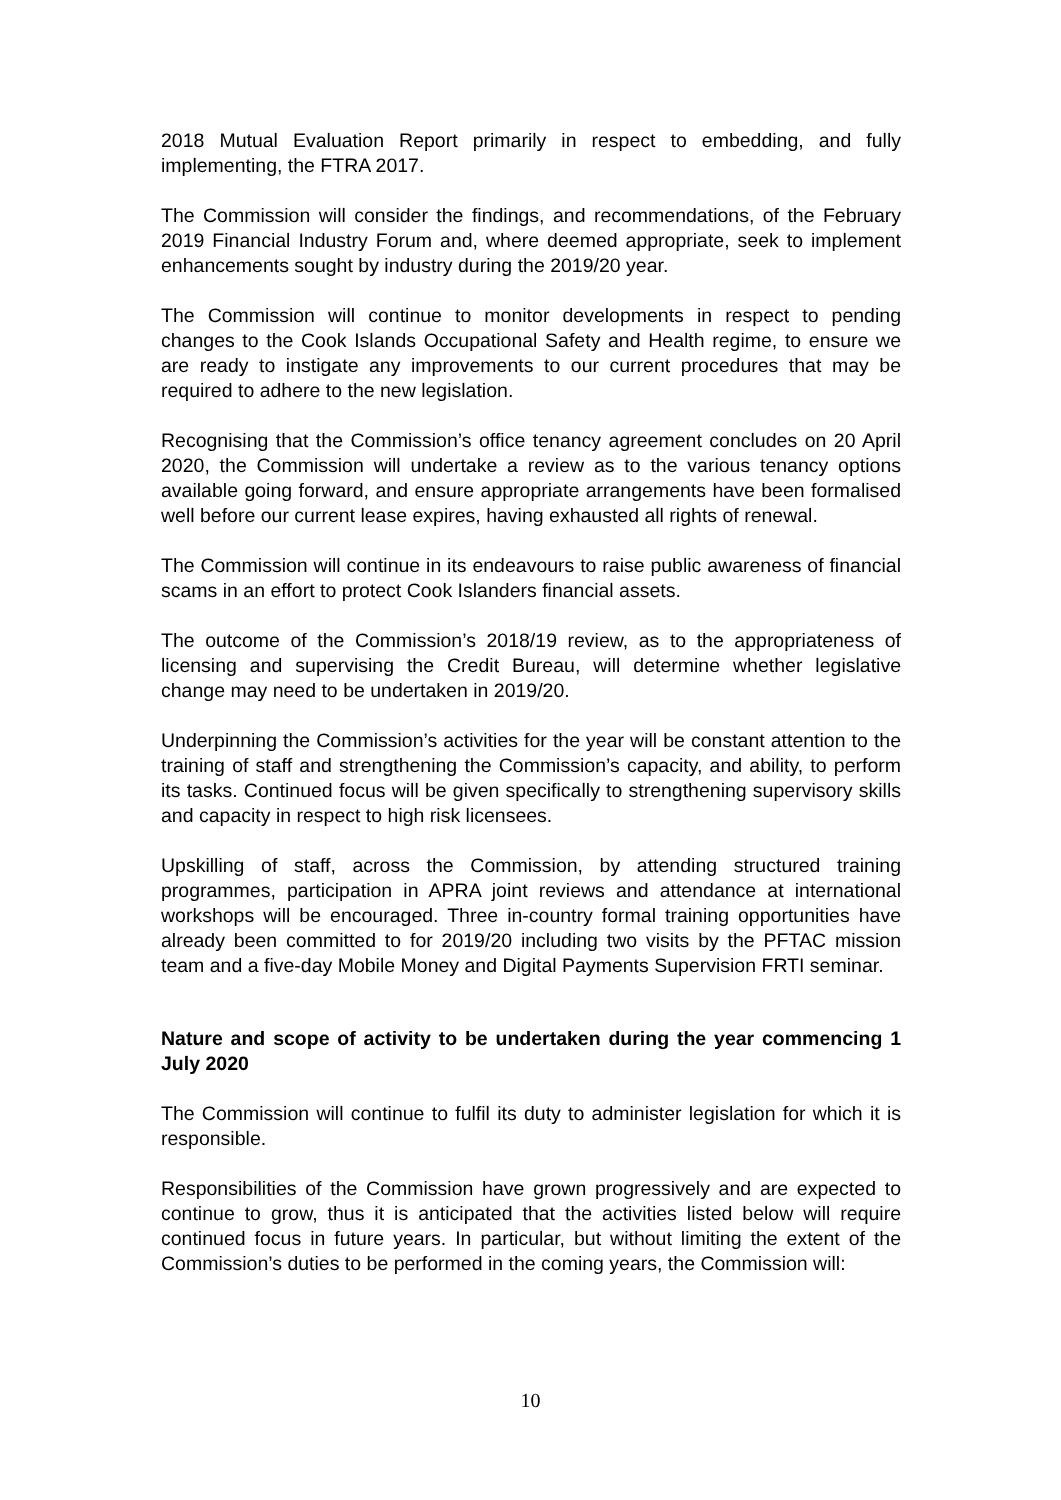2018 Mutual Evaluation Report primarily in respect to embedding, and fully implementing, the FTRA 2017.
The Commission will consider the findings, and recommendations, of the February 2019 Financial Industry Forum and, where deemed appropriate, seek to implement enhancements sought by industry during the 2019/20 year.
The Commission will continue to monitor developments in respect to pending changes to the Cook Islands Occupational Safety and Health regime, to ensure we are ready to instigate any improvements to our current procedures that may be required to adhere to the new legislation.
Recognising that the Commission’s office tenancy agreement concludes on 20 April 2020, the Commission will undertake a review as to the various tenancy options available going forward, and ensure appropriate arrangements have been formalised well before our current lease expires, having exhausted all rights of renewal.
The Commission will continue in its endeavours to raise public awareness of financial scams in an effort to protect Cook Islanders financial assets.
The outcome of the Commission’s 2018/19 review, as to the appropriateness of licensing and supervising the Credit Bureau, will determine whether legislative change may need to be undertaken in 2019/20.
Underpinning the Commission’s activities for the year will be constant attention to the training of staff and strengthening the Commission’s capacity, and ability, to perform its tasks. Continued focus will be given specifically to strengthening supervisory skills and capacity in respect to high risk licensees.
Upskilling of staff, across the Commission, by attending structured training programmes, participation in APRA joint reviews and attendance at international workshops will be encouraged. Three in-country formal training opportunities have already been committed to for 2019/20 including two visits by the PFTAC mission team and a five-day Mobile Money and Digital Payments Supervision FRTI seminar.
Nature and scope of activity to be undertaken during the year commencing 1 July 2020
The Commission will continue to fulfil its duty to administer legislation for which it is responsible.
Responsibilities of the Commission have grown progressively and are expected to continue to grow, thus it is anticipated that the activities listed below will require continued focus in future years. In particular, but without limiting the extent of the Commission’s duties to be performed in the coming years, the Commission will:
10